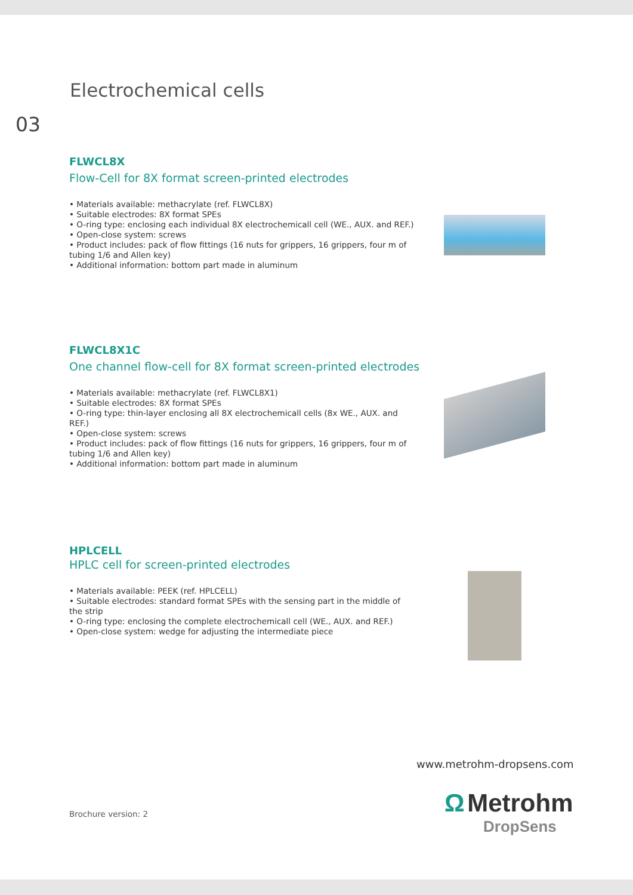Electrochemical cells
03
FLWCL8X
Flow-Cell for 8X format screen-printed electrodes
• Materials available: methacrylate (ref. FLWCL8X)
• Suitable electrodes: 8X format SPEs
• O-ring type: enclosing each individual 8X electrochemicall cell (WE., AUX. and REF.)
• Open-close system: screws
• Product includes: pack of flow fittings (16 nuts for grippers, 16 grippers, four m of tubing 1/6 and Allen key)
• Additional information: bottom part made in aluminum
FLWCL8X1C
One channel flow-cell for 8X format screen-printed electrodes
• Materials available: methacrylate (ref. FLWCL8X1)
• Suitable electrodes: 8X format SPEs
• O-ring type: thin-layer enclosing all 8X electrochemicall cells (8x WE., AUX. and REF.)
• Open-close system: screws
• Product includes: pack of flow fittings (16 nuts for grippers, 16 grippers, four m of tubing 1/6 and Allen key)
• Additional information: bottom part made in aluminum
HPLCELL
HPLC cell for screen-printed electrodes
• Materials available: PEEK (ref. HPLCELL)
• Suitable electrodes: standard format SPEs with the sensing part in the middle of the strip
• O-ring type: enclosing the complete electrochemicall cell (WE., AUX. and REF.)
• Open-close system: wedge for adjusting the intermediate piece
www.metrohm-dropsens.com
Brochure version: 2
Ω Metrohm
DropSens